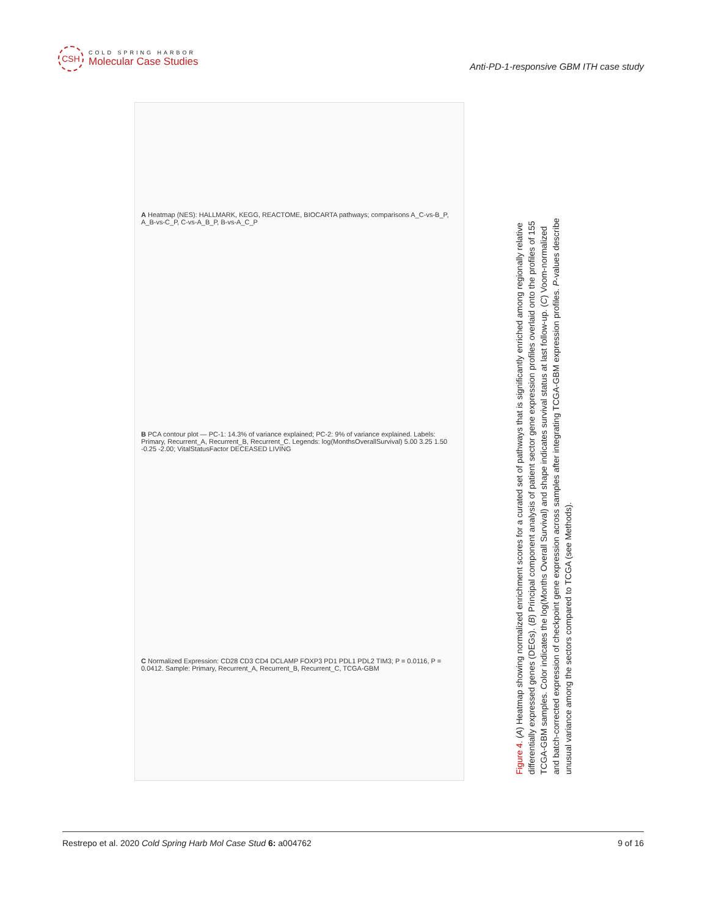CSH
COLD SPRING HARBOR
Molecular Case Studies
Anti-PD-1-responsive GBM ITH case study
A Heatmap (NES): HALLMARK, KEGG, REACTOME, BIOCARTA pathways; comparisons A_C-vs-B_P, A_B-vs-C_P, C-vs-A_B_P, B-vs-A_C_P
B PCA contour plot — PC-1: 14.3% of variance explained; PC-2: 9% of variance explained. Labels: Primary, Recurrent_A, Recurrent_B, Recurrent_C. Legends: log(MonthsOverallSurvival) 5.00 3.25 1.50 -0.25 -2.00; VitalStatusFactor DECEASED LIVING
C Normalized Expression: CD28 CD3 CD4 DCLAMP FOXP3 PD1 PDL1 PDL2 TIM3; P = 0.0116, P = 0.0412. Sample: Primary, Recurrent_A, Recurrent_B, Recurrent_C, TCGA-GBM
Figure 4. (A) Heatmap showing normalized enrichment scores for a curated set of pathways that is significantly enriched among regionally relative differentially expressed genes (DEGs). (B) Principal component analysis of patient sector gene expression profiles overlaid onto the profiles of 155 TCGA-GBM samples. Color indicates the log(Months Overall Survival) and shape indicates survival status at last follow-up. (C) Voom-normalized and batch-corrected expression of checkpoint gene expression across samples after integrating TCGA-GBM expression profiles. P-values describe unusual variance among the sectors compared to TCGA (see Methods).
Restrepo et al. 2020 Cold Spring Harb Mol Case Stud 6: a004762 9 of 16